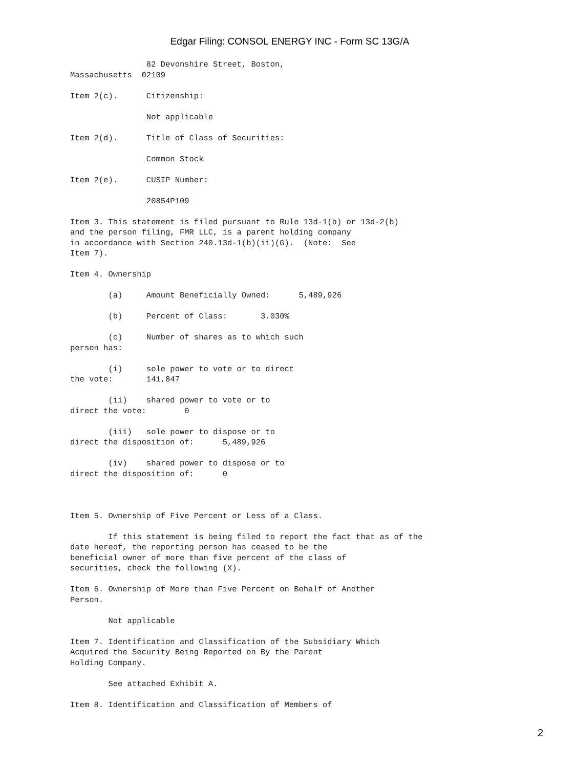Edgar Filing: CONSOL ENERGY INC - Form SC 13G/A
                82 Devonshire Street, Boston,
Massachusetts  02109

Item 2(c).      Citizenship:

                Not applicable

Item 2(d).      Title of Class of Securities:

                Common Stock

Item 2(e).      CUSIP Number:

                20854P109

Item 3. This statement is filed pursuant to Rule 13d-1(b) or 13d-2(b)
and the person filing, FMR LLC, is a parent holding company
in accordance with Section 240.13d-1(b)(ii)(G).  (Note:  See
Item 7).

Item 4. Ownership

        (a)     Amount Beneficially Owned:      5,489,926

        (b)     Percent of Class:       3.030%

        (c)     Number of shares as to which such
person has:

        (i)     sole power to vote or to direct
the vote:       141,847

        (ii)    shared power to vote or to
direct the vote:        0

        (iii)   sole power to dispose or to
direct the disposition of:      5,489,926

        (iv)    shared power to dispose or to
direct the disposition of:      0



Item 5. Ownership of Five Percent or Less of a Class.

        If this statement is being filed to report the fact that as of the
date hereof, the reporting person has ceased to be the
beneficial owner of more than five percent of the class of
securities, check the following (X).

Item 6. Ownership of More than Five Percent on Behalf of Another
Person.

        Not applicable

Item 7. Identification and Classification of the Subsidiary Which
Acquired the Security Being Reported on By the Parent
Holding Company.

        See attached Exhibit A.

Item 8. Identification and Classification of Members of
2